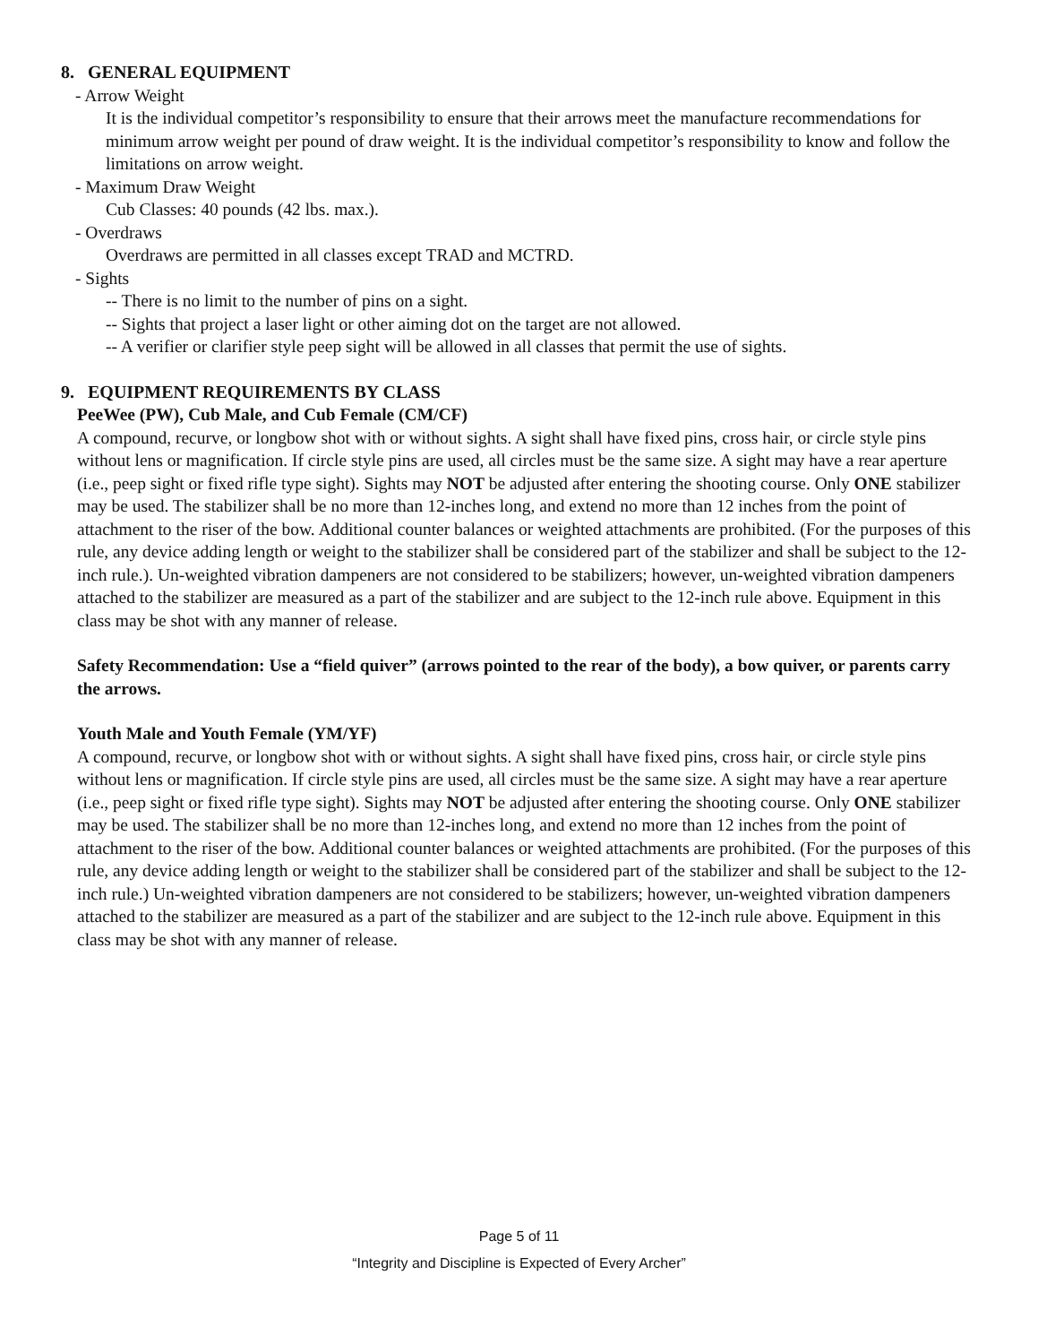8. GENERAL EQUIPMENT
- Arrow Weight
It is the individual competitor’s responsibility to ensure that their arrows meet the manufacture recommendations for minimum arrow weight per pound of draw weight. It is the individual competitor’s responsibility to know and follow the limitations on arrow weight.
- Maximum Draw Weight
Cub Classes: 40 pounds (42 lbs. max.).
- Overdraws
Overdraws are permitted in all classes except TRAD and MCTRD.
- Sights
-- There is no limit to the number of pins on a sight.
-- Sights that project a laser light or other aiming dot on the target are not allowed.
-- A verifier or clarifier style peep sight will be allowed in all classes that permit the use of sights.
9. EQUIPMENT REQUIREMENTS BY CLASS
PeeWee (PW), Cub Male, and Cub Female (CM/CF)
A compound, recurve, or longbow shot with or without sights. A sight shall have fixed pins, cross hair, or circle style pins without lens or magnification. If circle style pins are used, all circles must be the same size. A sight may have a rear aperture (i.e., peep sight or fixed rifle type sight). Sights may NOT be adjusted after entering the shooting course. Only ONE stabilizer may be used. The stabilizer shall be no more than 12-inches long, and extend no more than 12 inches from the point of attachment to the riser of the bow. Additional counter balances or weighted attachments are prohibited. (For the purposes of this rule, any device adding length or weight to the stabilizer shall be considered part of the stabilizer and shall be subject to the 12-inch rule.). Un-weighted vibration dampeners are not considered to be stabilizers; however, un-weighted vibration dampeners attached to the stabilizer are measured as a part of the stabilizer and are subject to the 12-inch rule above. Equipment in this class may be shot with any manner of release.
Safety Recommendation: Use a “field quiver” (arrows pointed to the rear of the body), a bow quiver, or parents carry the arrows.
Youth Male and Youth Female (YM/YF)
A compound, recurve, or longbow shot with or without sights. A sight shall have fixed pins, cross hair, or circle style pins without lens or magnification. If circle style pins are used, all circles must be the same size. A sight may have a rear aperture (i.e., peep sight or fixed rifle type sight). Sights may NOT be adjusted after entering the shooting course. Only ONE stabilizer may be used. The stabilizer shall be no more than 12-inches long, and extend no more than 12 inches from the point of attachment to the riser of the bow. Additional counter balances or weighted attachments are prohibited. (For the purposes of this rule, any device adding length or weight to the stabilizer shall be considered part of the stabilizer and shall be subject to the 12-inch rule.) Un-weighted vibration dampeners are not considered to be stabilizers; however, un-weighted vibration dampeners attached to the stabilizer are measured as a part of the stabilizer and are subject to the 12-inch rule above. Equipment in this class may be shot with any manner of release.
Page 5 of 11
“Integrity and Discipline is Expected of Every Archer”